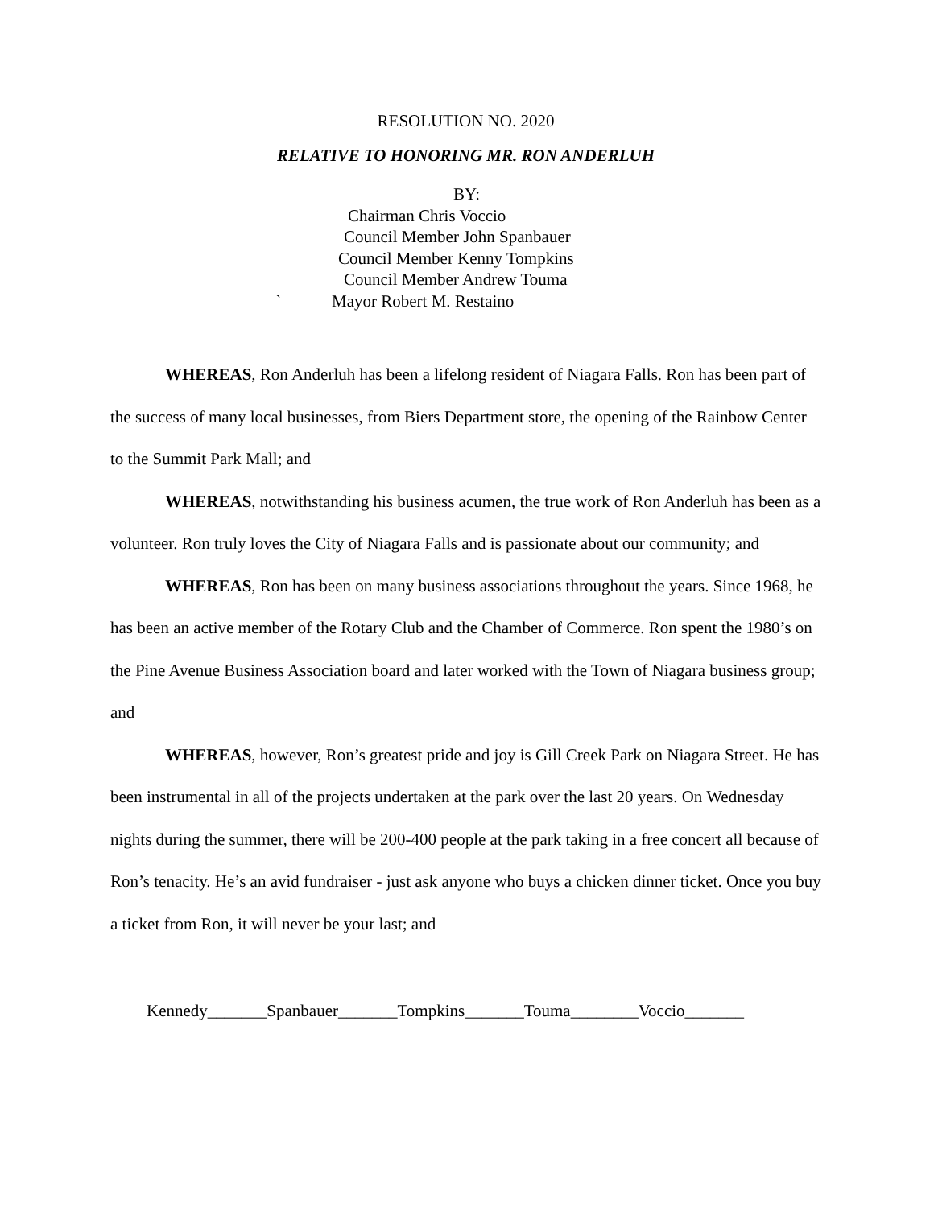RESOLUTION NO. 2020
RELATIVE TO HONORING MR. RON ANDERLUH
BY:
Chairman Chris Voccio
Council Member John Spanbauer
Council Member Kenny Tompkins
Council Member Andrew Touma
` Mayor Robert M. Restaino
WHEREAS, Ron Anderluh has been a lifelong resident of Niagara Falls. Ron has been part of the success of many local businesses, from Biers Department store, the opening of the Rainbow Center to the Summit Park Mall; and
WHEREAS, notwithstanding his business acumen, the true work of Ron Anderluh has been as a volunteer. Ron truly loves the City of Niagara Falls and is passionate about our community; and
WHEREAS, Ron has been on many business associations throughout the years. Since 1968, he has been an active member of the Rotary Club and the Chamber of Commerce. Ron spent the 1980’s on the Pine Avenue Business Association board and later worked with the Town of Niagara business group; and
WHEREAS, however, Ron’s greatest pride and joy is Gill Creek Park on Niagara Street. He has been instrumental in all of the projects undertaken at the park over the last 20 years. On Wednesday nights during the summer, there will be 200-400 people at the park taking in a free concert all because of Ron’s tenacity. He’s an avid fundraiser - just ask anyone who buys a chicken dinner ticket. Once you buy a ticket from Ron, it will never be your last; and
Kennedy_______Spanbauer_______Tompkins_______Touma________Voccio_______